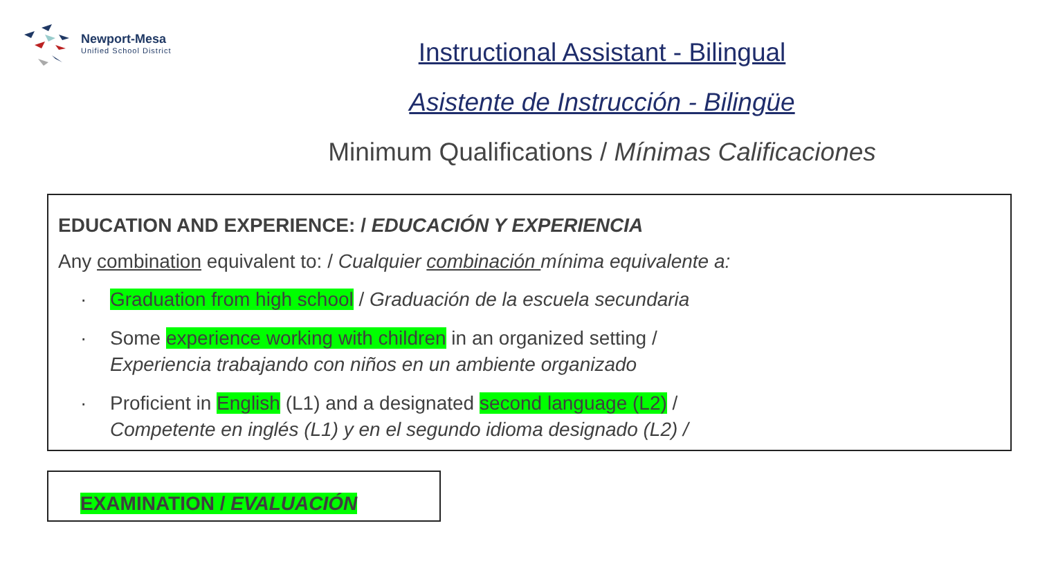Newport-Mesa
Unified School District
Instructional Assistant - Bilingual
Asistente de Instrucción - Bilingüe
Minimum Qualifications / Mínimas Calificaciones
EDUCATION AND EXPERIENCE: / EDUCACIÓN Y EXPERIENCIA
Any combination equivalent to: / Cualquier combinación mínima equivalente a:
· Graduation from high school / Graduación de la escuela secundaria
· Some experience working with children in an organized setting /
Experiencia trabajando con niños en un ambiente organizado
· Proficient in English (L1) and a designated second language (L2) /
Competente en inglés (L1) y en el segundo idioma designado (L2) /
EXAMINATION / EVALUACIÓN